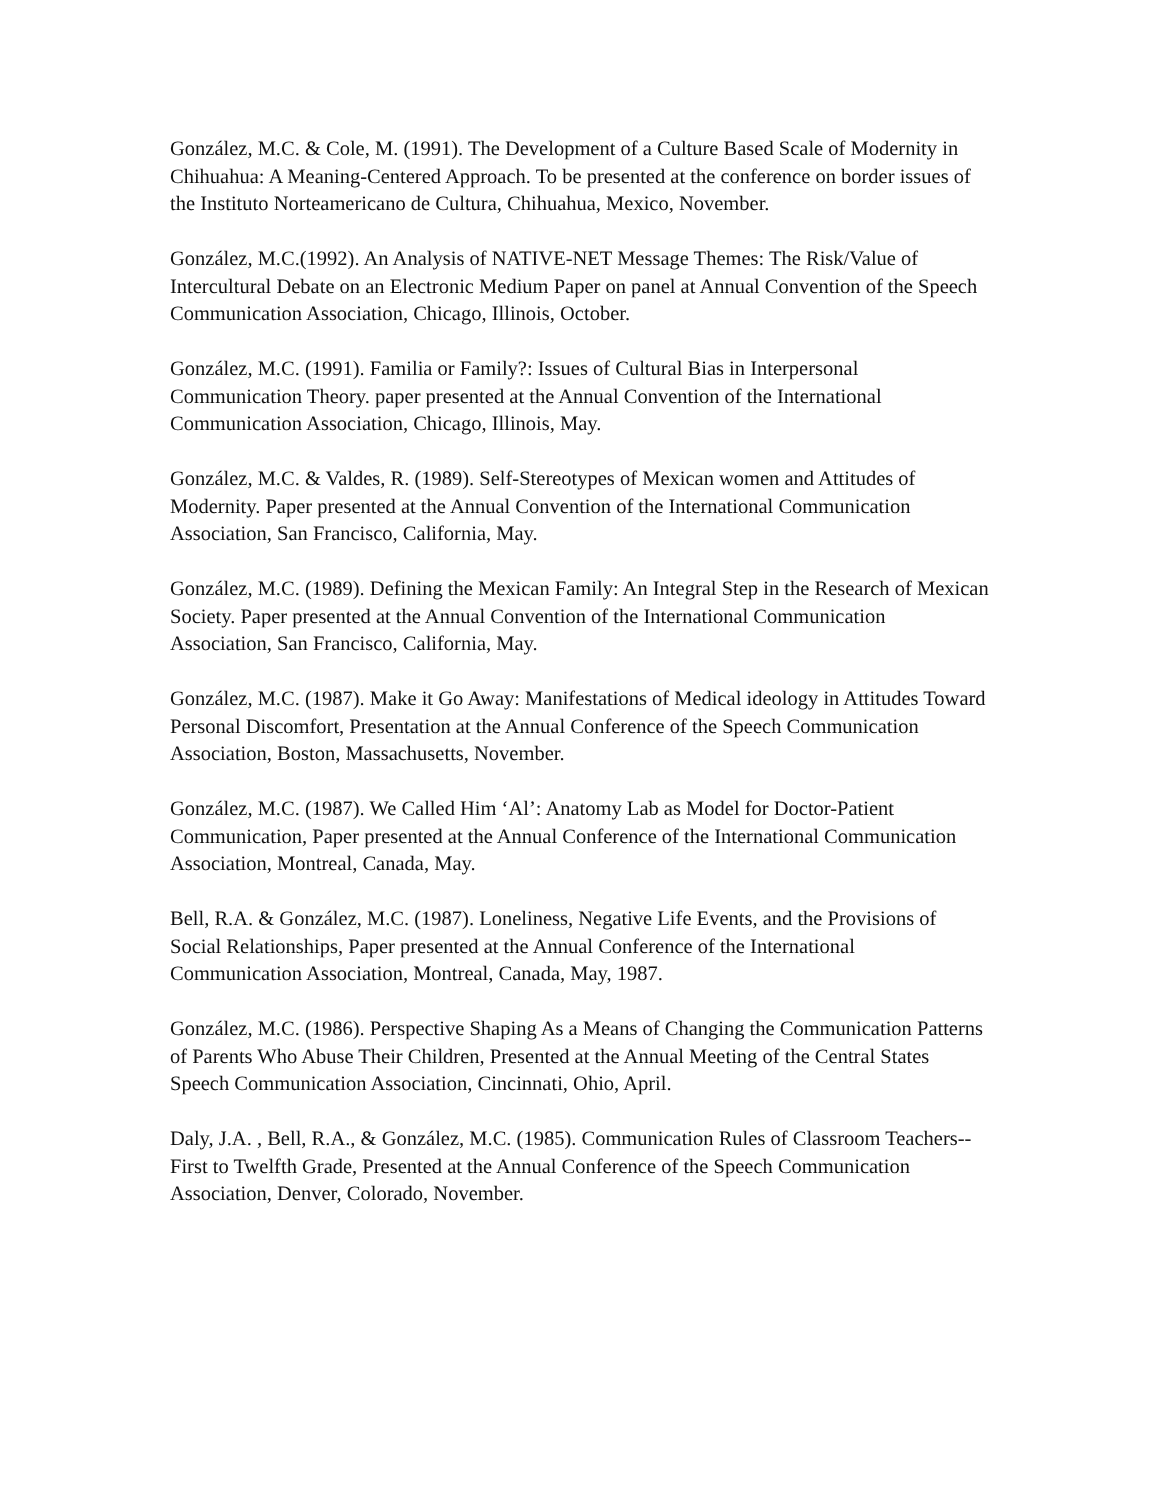González, M.C. & Cole, M. (1991). The Development of a Culture Based Scale of Modernity in Chihuahua: A Meaning-Centered Approach. To be presented at the conference on border issues of the Instituto Norteamericano de Cultura, Chihuahua, Mexico, November.
González, M.C.(1992). An Analysis of NATIVE-NET Message Themes: The Risk/Value of Intercultural Debate on an Electronic Medium Paper on panel at Annual Convention of the Speech Communication Association, Chicago, Illinois, October.
González, M.C. (1991). Familia or Family?: Issues of Cultural Bias in Interpersonal Communication Theory. paper presented at the Annual Convention of the International Communication Association, Chicago, Illinois, May.
González, M.C. & Valdes, R. (1989). Self-Stereotypes of Mexican women and Attitudes of Modernity. Paper presented at the Annual Convention of the International Communication Association, San Francisco, California, May.
González, M.C. (1989). Defining the Mexican Family: An Integral Step in the Research of Mexican Society. Paper presented at the Annual Convention of the International Communication Association, San Francisco, California, May.
González, M.C. (1987). Make it Go Away: Manifestations of Medical ideology in Attitudes Toward Personal Discomfort, Presentation at the Annual Conference of the Speech Communication Association, Boston, Massachusetts, November.
González, M.C. (1987). We Called Him ‘Al’: Anatomy Lab as Model for Doctor-Patient Communication, Paper presented at the Annual Conference of the International Communication Association, Montreal, Canada, May.
Bell, R.A. & González, M.C. (1987). Loneliness, Negative Life Events, and the Provisions of Social Relationships, Paper presented at the Annual Conference of the International Communication Association, Montreal, Canada, May, 1987.
González, M.C. (1986). Perspective Shaping As a Means of Changing the Communication Patterns of Parents Who Abuse Their Children, Presented at the Annual Meeting of the Central States Speech Communication Association, Cincinnati, Ohio, April.
Daly, J.A. , Bell, R.A., & González, M.C. (1985). Communication Rules of Classroom Teachers--First to Twelfth Grade, Presented at the Annual Conference of the Speech Communication Association, Denver, Colorado, November.